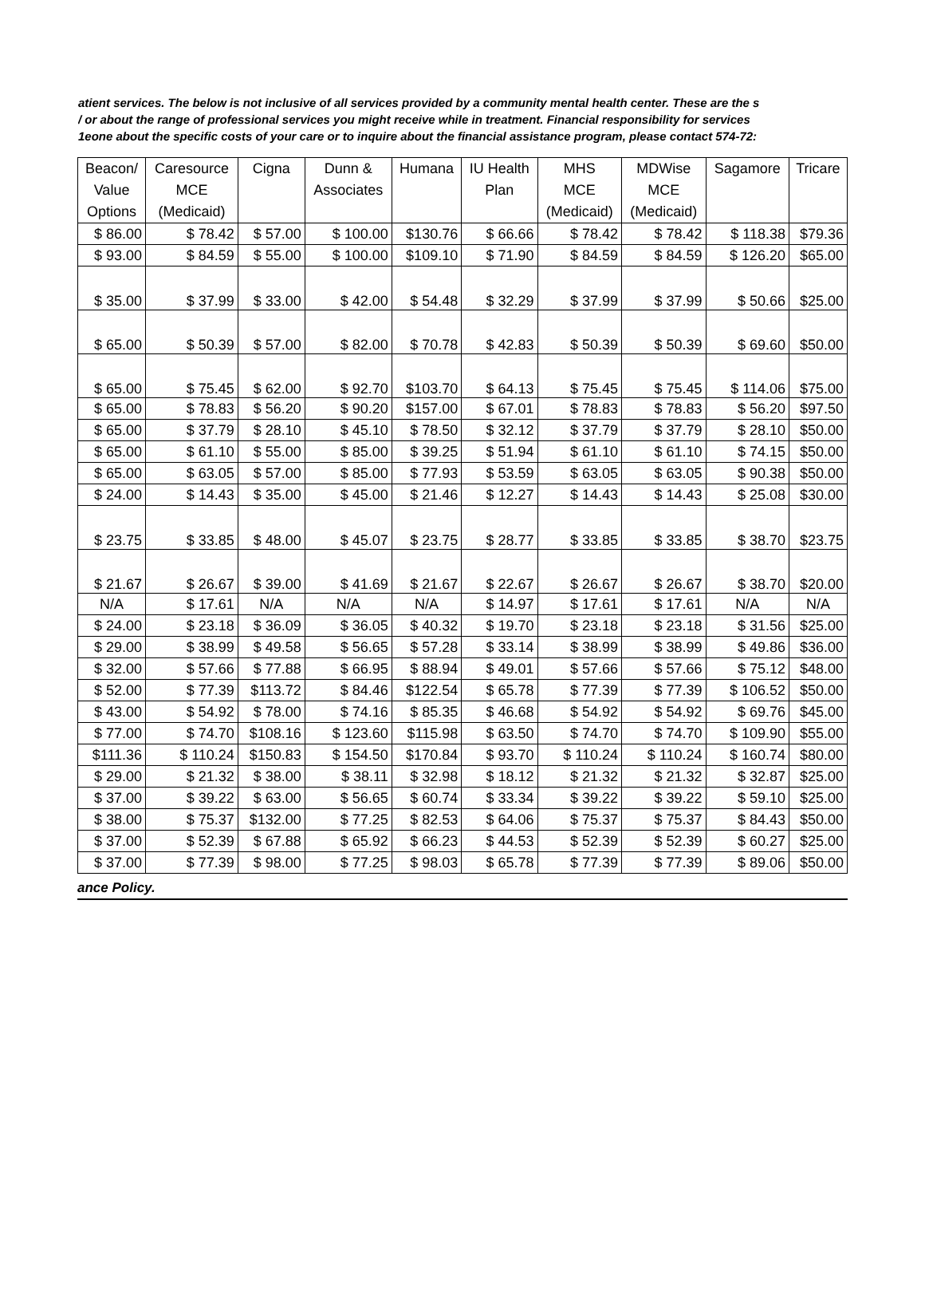atient services. The below is not inclusive of all services provided by a community mental health center. These are the s
/ or about the range of professional services you might receive while in treatment. Financial responsibility for services
1eone about the specific costs of your care or to inquire about the financial assistance program, please contact 574-72:
| Beacon/ | Caresource | Cigna | Dunn & | Humana | IU Health | MHS | MDWise | Sagamore | Tricare |
| Value | MCE | | Associates | | Plan | MCE | MCE | | |
| Options | (Medicaid) | | | | | (Medicaid) | (Medicaid) | | |
| $ 86.00 | $ 78.42 | $ 57.00 | $ 100.00 | $130.76 | $ 66.66 | $ 78.42 | $ 78.42 | $ 118.38 | $79.36 |
| $ 93.00 | $ 84.59 | $ 55.00 | $ 100.00 | $109.10 | $ 71.90 | $ 84.59 | $ 84.59 | $ 126.20 | $65.00 |
| $ 35.00 | $ 37.99 | $ 33.00 | $ 42.00 | $ 54.48 | $ 32.29 | $ 37.99 | $ 37.99 | $ 50.66 | $25.00 |
| $ 65.00 | $ 50.39 | $ 57.00 | $ 82.00 | $ 70.78 | $ 42.83 | $ 50.39 | $ 50.39 | $ 69.60 | $50.00 |
| $ 65.00 | $ 75.45 | $ 62.00 | $ 92.70 | $103.70 | $ 64.13 | $ 75.45 | $ 75.45 | $ 114.06 | $75.00 |
| $ 65.00 | $ 78.83 | $ 56.20 | $ 90.20 | $157.00 | $ 67.01 | $ 78.83 | $ 78.83 | $ 56.20 | $97.50 |
| $ 65.00 | $ 37.79 | $ 28.10 | $ 45.10 | $ 78.50 | $ 32.12 | $ 37.79 | $ 37.79 | $ 28.10 | $50.00 |
| $ 65.00 | $ 61.10 | $ 55.00 | $ 85.00 | $ 39.25 | $ 51.94 | $ 61.10 | $ 61.10 | $ 74.15 | $50.00 |
| $ 65.00 | $ 63.05 | $ 57.00 | $ 85.00 | $ 77.93 | $ 53.59 | $ 63.05 | $ 63.05 | $ 90.38 | $50.00 |
| $ 24.00 | $ 14.43 | $ 35.00 | $ 45.00 | $ 21.46 | $ 12.27 | $ 14.43 | $ 14.43 | $ 25.08 | $30.00 |
| $ 23.75 | $ 33.85 | $ 48.00 | $ 45.07 | $ 23.75 | $ 28.77 | $ 33.85 | $ 33.85 | $ 38.70 | $23.75 |
| $ 21.67 | $ 26.67 | $ 39.00 | $ 41.69 | $ 21.67 | $ 22.67 | $ 26.67 | $ 26.67 | $ 38.70 | $20.00 |
| N/A | $ 17.61 | N/A | N/A | N/A | $ 14.97 | $ 17.61 | $ 17.61 | N/A | N/A |
| $ 24.00 | $ 23.18 | $ 36.09 | $ 36.05 | $ 40.32 | $ 19.70 | $ 23.18 | $ 23.18 | $ 31.56 | $25.00 |
| $ 29.00 | $ 38.99 | $ 49.58 | $ 56.65 | $ 57.28 | $ 33.14 | $ 38.99 | $ 38.99 | $ 49.86 | $36.00 |
| $ 32.00 | $ 57.66 | $ 77.88 | $ 66.95 | $ 88.94 | $ 49.01 | $ 57.66 | $ 57.66 | $ 75.12 | $48.00 |
| $ 52.00 | $ 77.39 | $113.72 | $ 84.46 | $122.54 | $ 65.78 | $ 77.39 | $ 77.39 | $ 106.52 | $50.00 |
| $ 43.00 | $ 54.92 | $ 78.00 | $ 74.16 | $ 85.35 | $ 46.68 | $ 54.92 | $ 54.92 | $ 69.76 | $45.00 |
| $ 77.00 | $ 74.70 | $108.16 | $ 123.60 | $115.98 | $ 63.50 | $ 74.70 | $ 74.70 | $ 109.90 | $55.00 |
| $111.36 | $ 110.24 | $150.83 | $ 154.50 | $170.84 | $ 93.70 | $ 110.24 | $ 110.24 | $ 160.74 | $80.00 |
| $ 29.00 | $ 21.32 | $ 38.00 | $ 38.11 | $ 32.98 | $ 18.12 | $ 21.32 | $ 21.32 | $ 32.87 | $25.00 |
| $ 37.00 | $ 39.22 | $ 63.00 | $ 56.65 | $ 60.74 | $ 33.34 | $ 39.22 | $ 39.22 | $ 59.10 | $25.00 |
| $ 38.00 | $ 75.37 | $132.00 | $ 77.25 | $ 82.53 | $ 64.06 | $ 75.37 | $ 75.37 | $ 84.43 | $50.00 |
| $ 37.00 | $ 52.39 | $ 67.88 | $ 65.92 | $ 66.23 | $ 44.53 | $ 52.39 | $ 52.39 | $ 60.27 | $25.00 |
| $ 37.00 | $ 77.39 | $ 98.00 | $ 77.25 | $ 98.03 | $ 65.78 | $ 77.39 | $ 77.39 | $ 89.06 | $50.00 |
ance Policy.